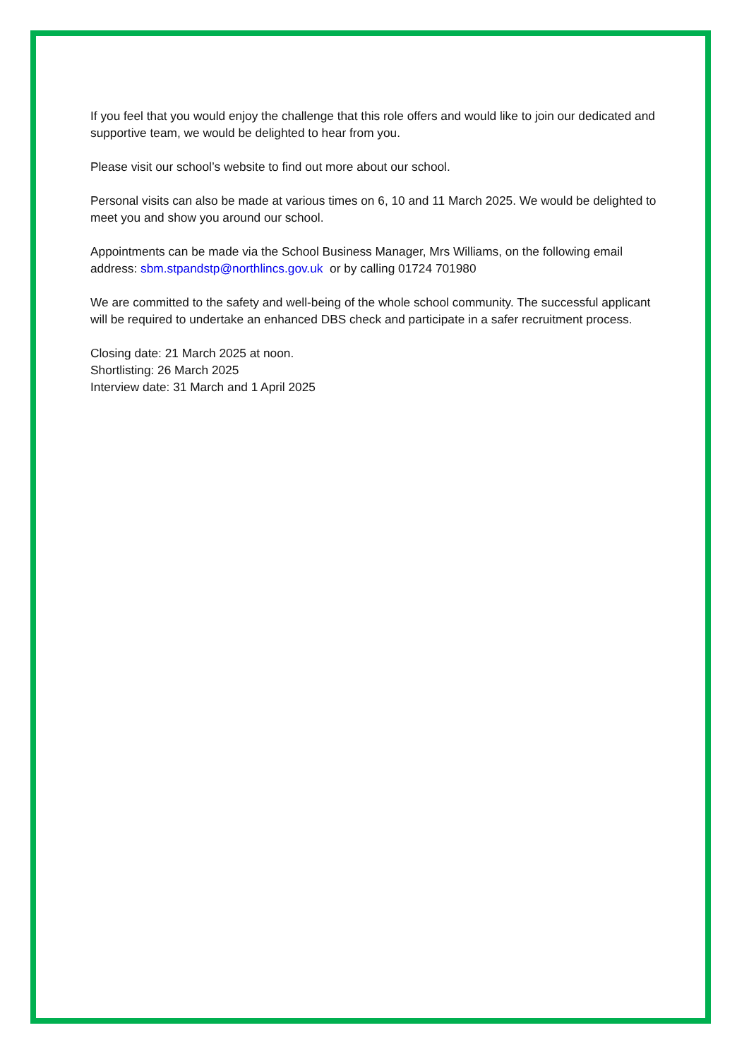If you feel that you would enjoy the challenge that this role offers and would like to join our dedicated and supportive team, we would be delighted to hear from you.
Please visit our school’s website to find out more about our school.
Personal visits can also be made at various times on 6, 10 and 11 March 2025. We would be delighted to meet you and show you around our school.
Appointments can be made via the School Business Manager, Mrs Williams, on the following email address: sbm.stpandstp@northlincs.gov.uk or by calling 01724 701980
We are committed to the safety and well-being of the whole school community. The successful applicant will be required to undertake an enhanced DBS check and participate in a safer recruitment process.
Closing date: 21 March 2025 at noon.
Shortlisting: 26 March 2025
Interview date: 31 March and 1 April 2025